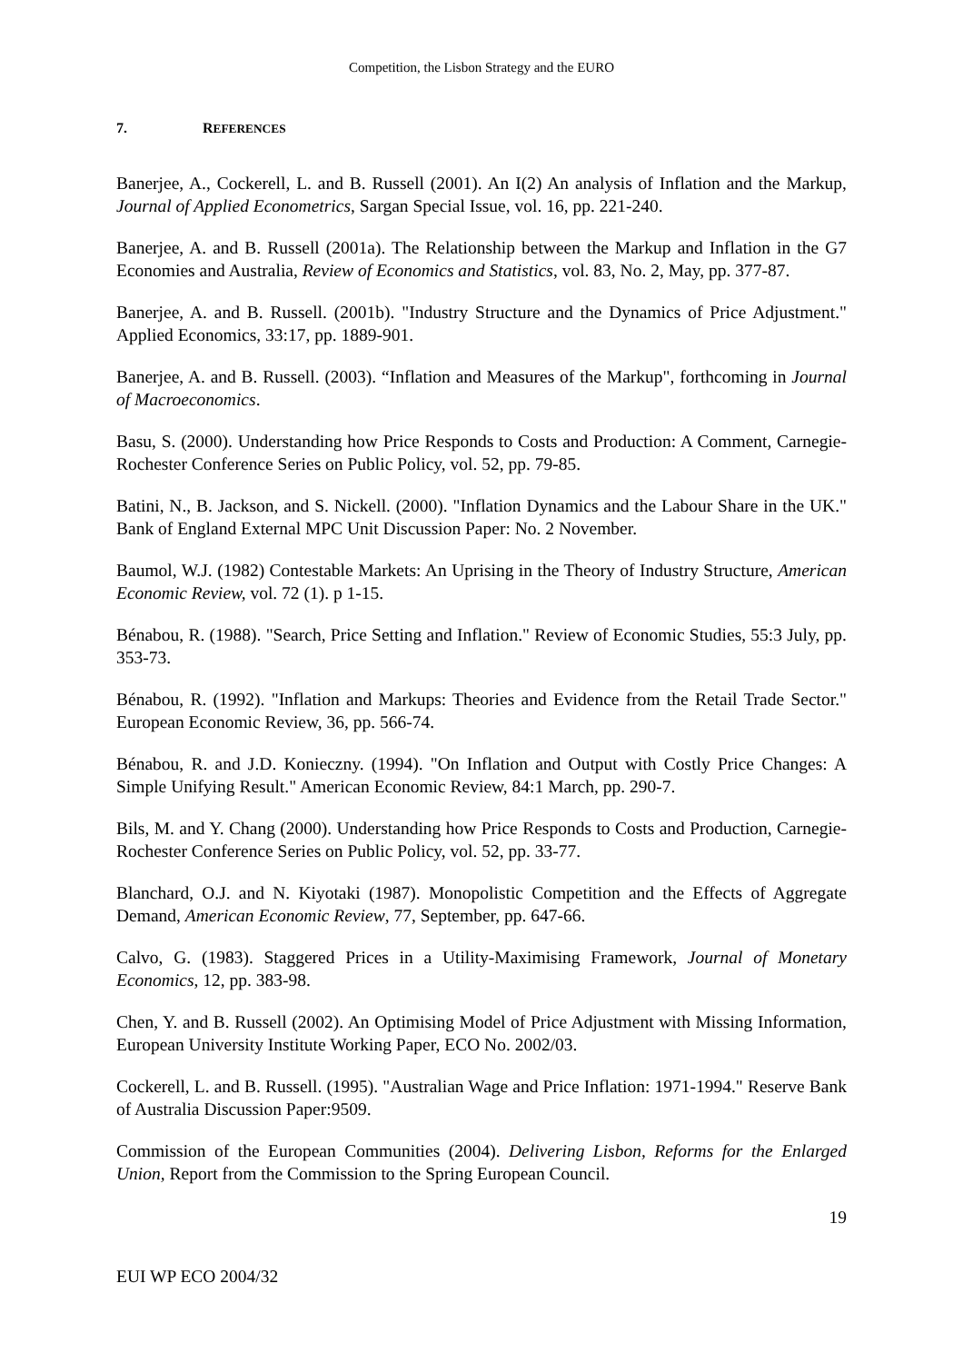Competition, the Lisbon Strategy and the EURO
7. REFERENCES
Banerjee, A., Cockerell, L. and B. Russell (2001). An I(2) An analysis of Inflation and the Markup, Journal of Applied Econometrics, Sargan Special Issue, vol. 16, pp. 221-240.
Banerjee, A. and B. Russell (2001a). The Relationship between the Markup and Inflation in the G7 Economies and Australia, Review of Economics and Statistics, vol. 83, No. 2, May, pp. 377-87.
Banerjee, A. and B. Russell. (2001b). "Industry Structure and the Dynamics of Price Adjustment." Applied Economics, 33:17, pp. 1889-901.
Banerjee, A. and B. Russell. (2003). “Inflation and Measures of the Markup", forthcoming in Journal of Macroeconomics.
Basu, S. (2000). Understanding how Price Responds to Costs and Production: A Comment, Carnegie-Rochester Conference Series on Public Policy, vol. 52, pp. 79-85.
Batini, N., B. Jackson, and S. Nickell. (2000). "Inflation Dynamics and the Labour Share in the UK." Bank of England External MPC Unit Discussion Paper: No. 2 November.
Baumol, W.J. (1982) Contestable Markets: An Uprising in the Theory of Industry Structure, American Economic Review, vol. 72 (1). p 1-15.
Bénabou, R. (1988). "Search, Price Setting and Inflation." Review of Economic Studies, 55:3 July, pp. 353-73.
Bénabou, R. (1992). "Inflation and Markups: Theories and Evidence from the Retail Trade Sector." European Economic Review, 36, pp. 566-74.
Bénabou, R. and J.D. Konieczny. (1994). "On Inflation and Output with Costly Price Changes: A Simple Unifying Result." American Economic Review, 84:1 March, pp. 290-7.
Bils, M. and Y. Chang (2000). Understanding how Price Responds to Costs and Production, Carnegie-Rochester Conference Series on Public Policy, vol. 52, pp. 33-77.
Blanchard, O.J. and N. Kiyotaki (1987). Monopolistic Competition and the Effects of Aggregate Demand, American Economic Review, 77, September, pp. 647-66.
Calvo, G. (1983). Staggered Prices in a Utility-Maximising Framework, Journal of Monetary Economics, 12, pp. 383-98.
Chen, Y. and B. Russell (2002). An Optimising Model of Price Adjustment with Missing Information, European University Institute Working Paper, ECO No. 2002/03.
Cockerell, L. and B. Russell. (1995). "Australian Wage and Price Inflation: 1971-1994." Reserve Bank of Australia Discussion Paper:9509.
Commission of the European Communities (2004). Delivering Lisbon, Reforms for the Enlarged Union, Report from the Commission to the Spring European Council.
19
EUI WP ECO 2004/32